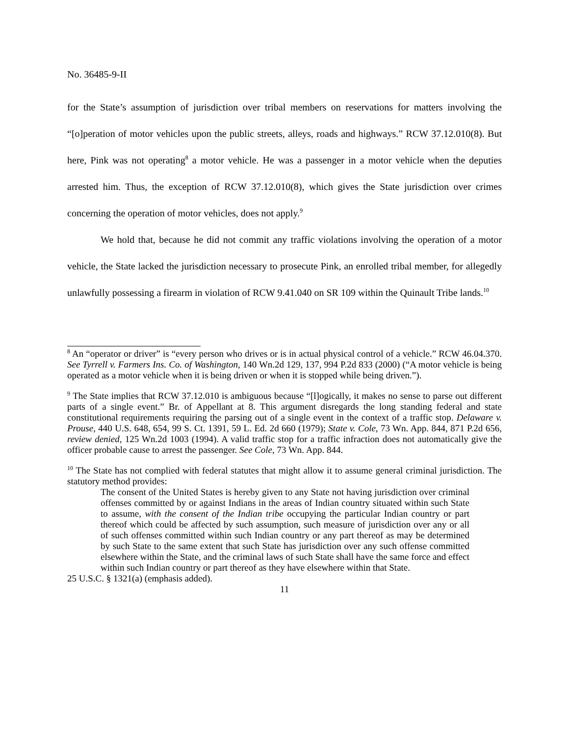No. 36485-9-II
for the State’s assumption of jurisdiction over tribal members on reservations for matters involving the “[o]peration of motor vehicles upon the public streets, alleys, roads and highways.” RCW 37.12.010(8). But here, Pink was not operating<sup>8</sup> a motor vehicle. He was a passenger in a motor vehicle when the deputies arrested him. Thus, the exception of RCW 37.12.010(8), which gives the State jurisdiction over crimes concerning the operation of motor vehicles, does not apply.<sup>9</sup>
We hold that, because he did not commit any traffic violations involving the operation of a motor vehicle, the State lacked the jurisdiction necessary to prosecute Pink, an enrolled tribal member, for allegedly unlawfully possessing a firearm in violation of RCW 9.41.040 on SR 109 within the Quinault Tribe lands.<sup>10</sup>
<sup>8</sup> An “operator or driver” is “every person who drives or is in actual physical control of a vehicle.” RCW 46.04.370. See Tyrrell v. Farmers Ins. Co. of Washington, 140 Wn.2d 129, 137, 994 P.2d 833 (2000) (“A motor vehicle is being operated as a motor vehicle when it is being driven or when it is stopped while being driven.”).
<sup>9</sup> The State implies that RCW 37.12.010 is ambiguous because “[l]ogically, it makes no sense to parse out different parts of a single event.” Br. of Appellant at 8. This argument disregards the long standing federal and state constitutional requirements requiring the parsing out of a single event in the context of a traffic stop. Delaware v. Prouse, 440 U.S. 648, 654, 99 S. Ct. 1391, 59 L. Ed. 2d 660 (1979); State v. Cole, 73 Wn. App. 844, 871 P.2d 656, review denied, 125 Wn.2d 1003 (1994). A valid traffic stop for a traffic infraction does not automatically give the officer probable cause to arrest the passenger. See Cole, 73 Wn. App. 844.
<sup>10</sup> The State has not complied with federal statutes that might allow it to assume general criminal jurisdiction. The statutory method provides:
The consent of the United States is hereby given to any State not having jurisdiction over criminal offenses committed by or against Indians in the areas of Indian country situated within such State to assume, with the consent of the Indian tribe occupying the particular Indian country or part thereof which could be affected by such assumption, such measure of jurisdiction over any or all of such offenses committed within such Indian country or any part thereof as may be determined by such State to the same extent that such State has jurisdiction over any such offense committed elsewhere within the State, and the criminal laws of such State shall have the same force and effect within such Indian country or part thereof as they have elsewhere within that State.
25 U.S.C. § 1321(a) (emphasis added).
11